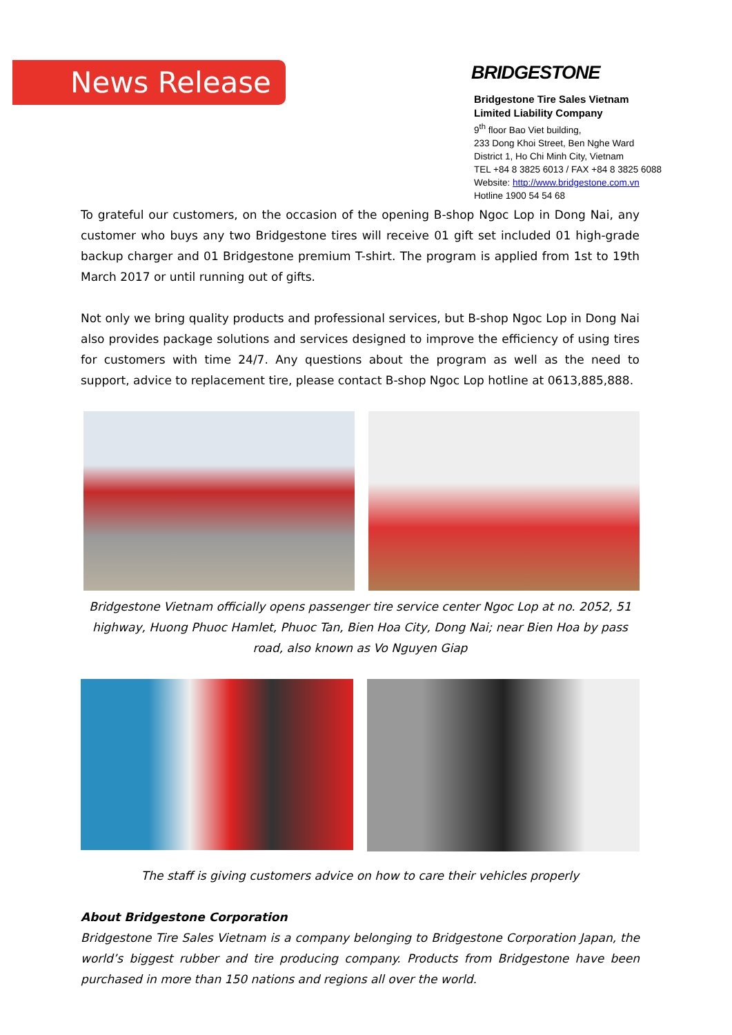News Release BRIDGESTONE
Bridgestone Tire Sales Vietnam
Limited Liability Company
9<sup>th</sup> floor Bao Viet building,
233 Dong Khoi Street, Ben Nghe Ward
District 1, Ho Chi Minh City, Vietnam
TEL +84 8 3825 6013 / FAX +84 8 3825 6088
Website: http://www.bridgestone.com.vn
Hotline 1900 54 54 68
To grateful our customers, on the occasion of the opening B-shop Ngoc Lop in Dong Nai, any customer who buys any two Bridgestone tires will receive 01 gift set included 01 high-grade backup charger and 01 Bridgestone premium T-shirt. The program is applied from 1st to 19th March 2017 or until running out of gifts.
Not only we bring quality products and professional services, but B-shop Ngoc Lop in Dong Nai also provides package solutions and services designed to improve the efficiency of using tires for customers with time 24/7. Any questions about the program as well as the need to support, advice to replacement tire, please contact B-shop Ngoc Lop hotline at 0613,885,888.
Bridgestone Vietnam officially opens passenger tire service center Ngoc Lop at no. 2052, 51 highway, Huong Phuoc Hamlet, Phuoc Tan, Bien Hoa City, Dong Nai; near Bien Hoa by pass road, also known as Vo Nguyen Giap
The staff is giving customers advice on how to care their vehicles properly
About Bridgestone Corporation
Bridgestone Tire Sales Vietnam is a company belonging to Bridgestone Corporation Japan, the world’s biggest rubber and tire producing company. Products from Bridgestone have been purchased in more than 150 nations and regions all over the world.